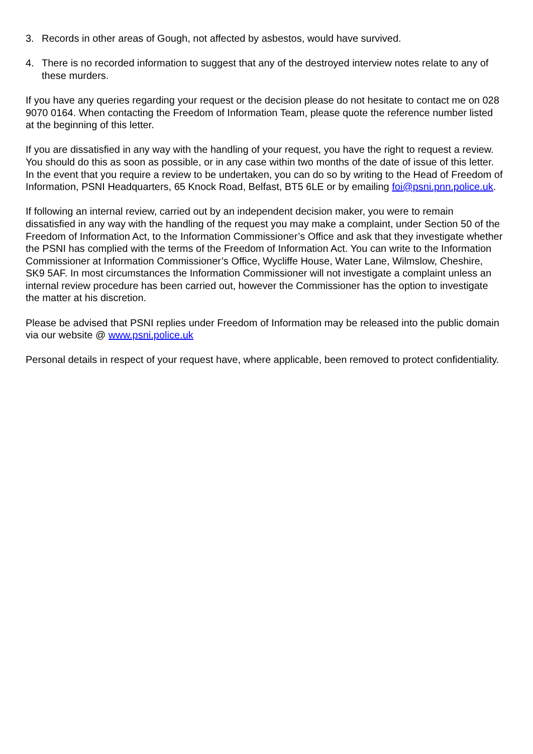3. Records in other areas of Gough, not affected by asbestos, would have survived.
4. There is no recorded information to suggest that any of the destroyed interview notes relate to any of these murders.
If you have any queries regarding your request or the decision please do not hesitate to contact me on 028 9070 0164. When contacting the Freedom of Information Team, please quote the reference number listed at the beginning of this letter.
If you are dissatisfied in any way with the handling of your request, you have the right to request a review. You should do this as soon as possible, or in any case within two months of the date of issue of this letter. In the event that you require a review to be undertaken, you can do so by writing to the Head of Freedom of Information, PSNI Headquarters, 65 Knock Road, Belfast, BT5 6LE or by emailing foi@psni.pnn.police.uk.
If following an internal review, carried out by an independent decision maker, you were to remain dissatisfied in any way with the handling of the request you may make a complaint, under Section 50 of the Freedom of Information Act, to the Information Commissioner’s Office and ask that they investigate whether the PSNI has complied with the terms of the Freedom of Information Act. You can write to the Information Commissioner at Information Commissioner’s Office, Wycliffe House, Water Lane, Wilmslow, Cheshire, SK9 5AF. In most circumstances the Information Commissioner will not investigate a complaint unless an internal review procedure has been carried out, however the Commissioner has the option to investigate the matter at his discretion.
Please be advised that PSNI replies under Freedom of Information may be released into the public domain via our website @ www.psni.police.uk
Personal details in respect of your request have, where applicable, been removed to protect confidentiality.